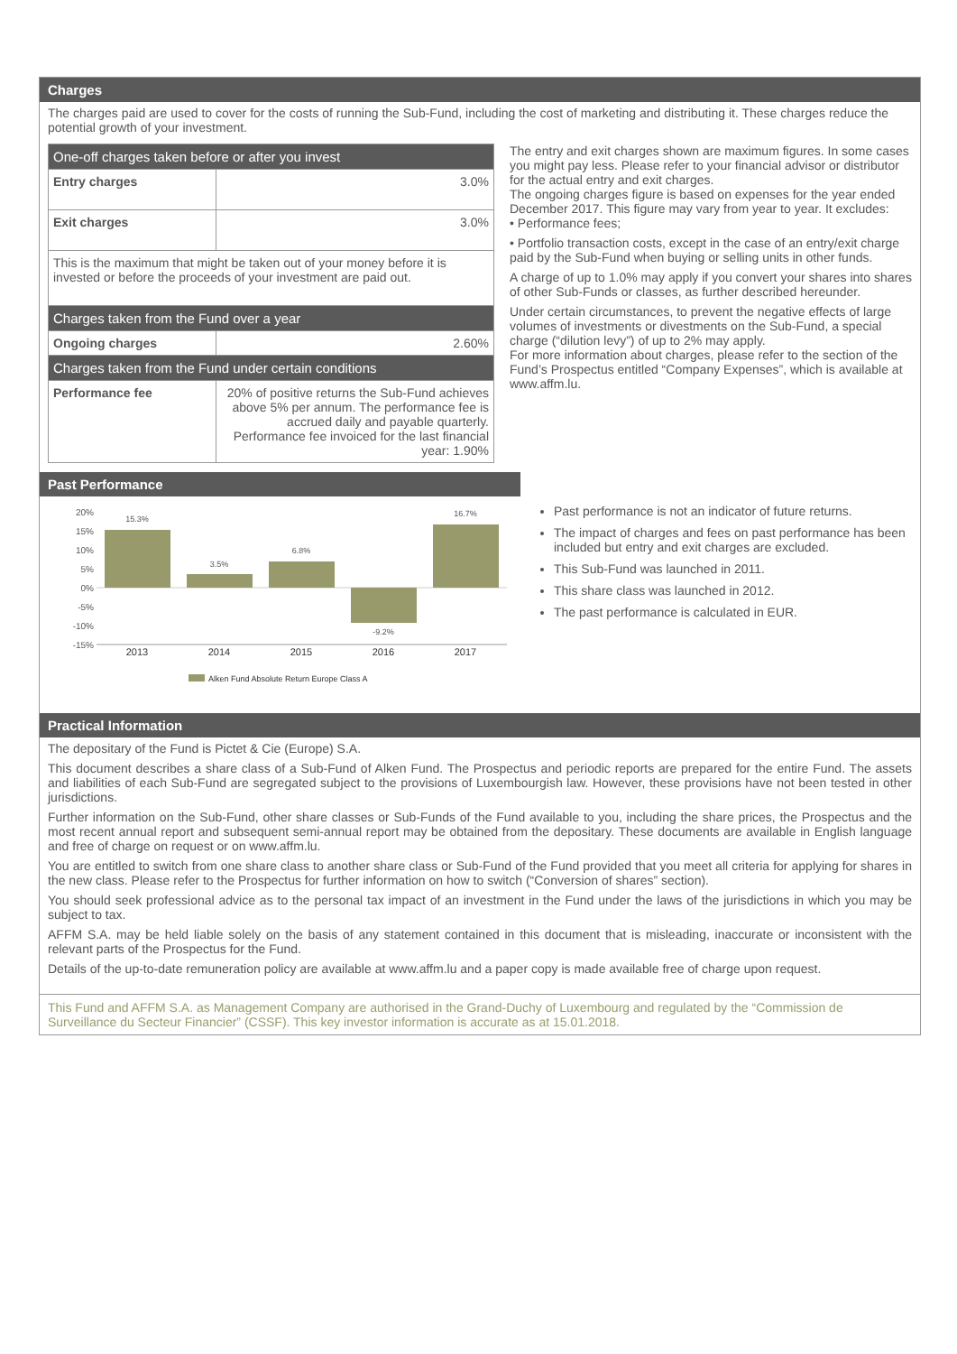Charges
The charges paid are used to cover for the costs of running the Sub-Fund, including the cost of marketing and distributing it. These charges reduce the potential growth of your investment.
| One-off charges taken before or after you invest | |
| Entry charges | 3.0% |
| Exit charges | 3.0% |
| This is the maximum that might be taken out of your money before it is invested or before the proceeds of your investment are paid out. | |
| Charges taken from the Fund over a year | |
| Ongoing charges | 2.60% |
| Charges taken from the Fund under certain conditions | |
| Performance fee | 20% of positive returns the Sub-Fund achieves above 5% per annum. The performance fee is accrued daily and payable quarterly. Performance fee invoiced for the last financial year: 1.90% |
The entry and exit charges shown are maximum figures. In some cases you might pay less. Please refer to your financial advisor or distributor for the actual entry and exit charges.
The ongoing charges figure is based on expenses for the year ended December 2017. This figure may vary from year to year. It excludes:
• Performance fees;
• Portfolio transaction costs, except in the case of an entry/exit charge paid by the Sub-Fund when buying or selling units in other funds.
A charge of up to 1.0% may apply if you convert your shares into shares of other Sub-Funds or classes, as further described hereunder.
Under certain circumstances, to prevent the negative effects of large volumes of investments or divestments on the Sub-Fund, a special charge (“dilution levy”) of up to 2% may apply.
For more information about charges, please refer to the section of the Fund’s Prospectus entitled “Company Expenses”, which is available at www.affm.lu.
Past Performance
20%
15%
10%
5%
0%
-5%
-10%
-15%
15.3%
3.5%
6.8%
-9.2%
16.7%
2013
2014
2015
2016
2017
Alken Fund Absolute Return Europe Class A
Past performance is not an indicator of future returns.
The impact of charges and fees on past performance has been included but entry and exit charges are excluded.
This Sub-Fund was launched in 2011.
This share class was launched in 2012.
The past performance is calculated in EUR.
Practical Information
The depositary of the Fund is Pictet & Cie (Europe) S.A.
This document describes a share class of a Sub-Fund of Alken Fund. The Prospectus and periodic reports are prepared for the entire Fund. The assets and liabilities of each Sub-Fund are segregated subject to the provisions of Luxembourgish law. However, these provisions have not been tested in other jurisdictions.
Further information on the Sub-Fund, other share classes or Sub-Funds of the Fund available to you, including the share prices, the Prospectus and the most recent annual report and subsequent semi-annual report may be obtained from the depositary. These documents are available in English language and free of charge on request or on www.affm.lu.
You are entitled to switch from one share class to another share class or Sub-Fund of the Fund provided that you meet all criteria for applying for shares in the new class. Please refer to the Prospectus for further information on how to switch (“Conversion of shares” section).
You should seek professional advice as to the personal tax impact of an investment in the Fund under the laws of the jurisdictions in which you may be subject to tax.
AFFM S.A. may be held liable solely on the basis of any statement contained in this document that is misleading, inaccurate or inconsistent with the relevant parts of the Prospectus for the Fund.
Details of the up-to-date remuneration policy are available at www.affm.lu and a paper copy is made available free of charge upon request.
This Fund and AFFM S.A. as Management Company are authorised in the Grand-Duchy of Luxembourg and regulated by the “Commission de Surveillance du Secteur Financier” (CSSF). This key investor information is accurate as at 15.01.2018.